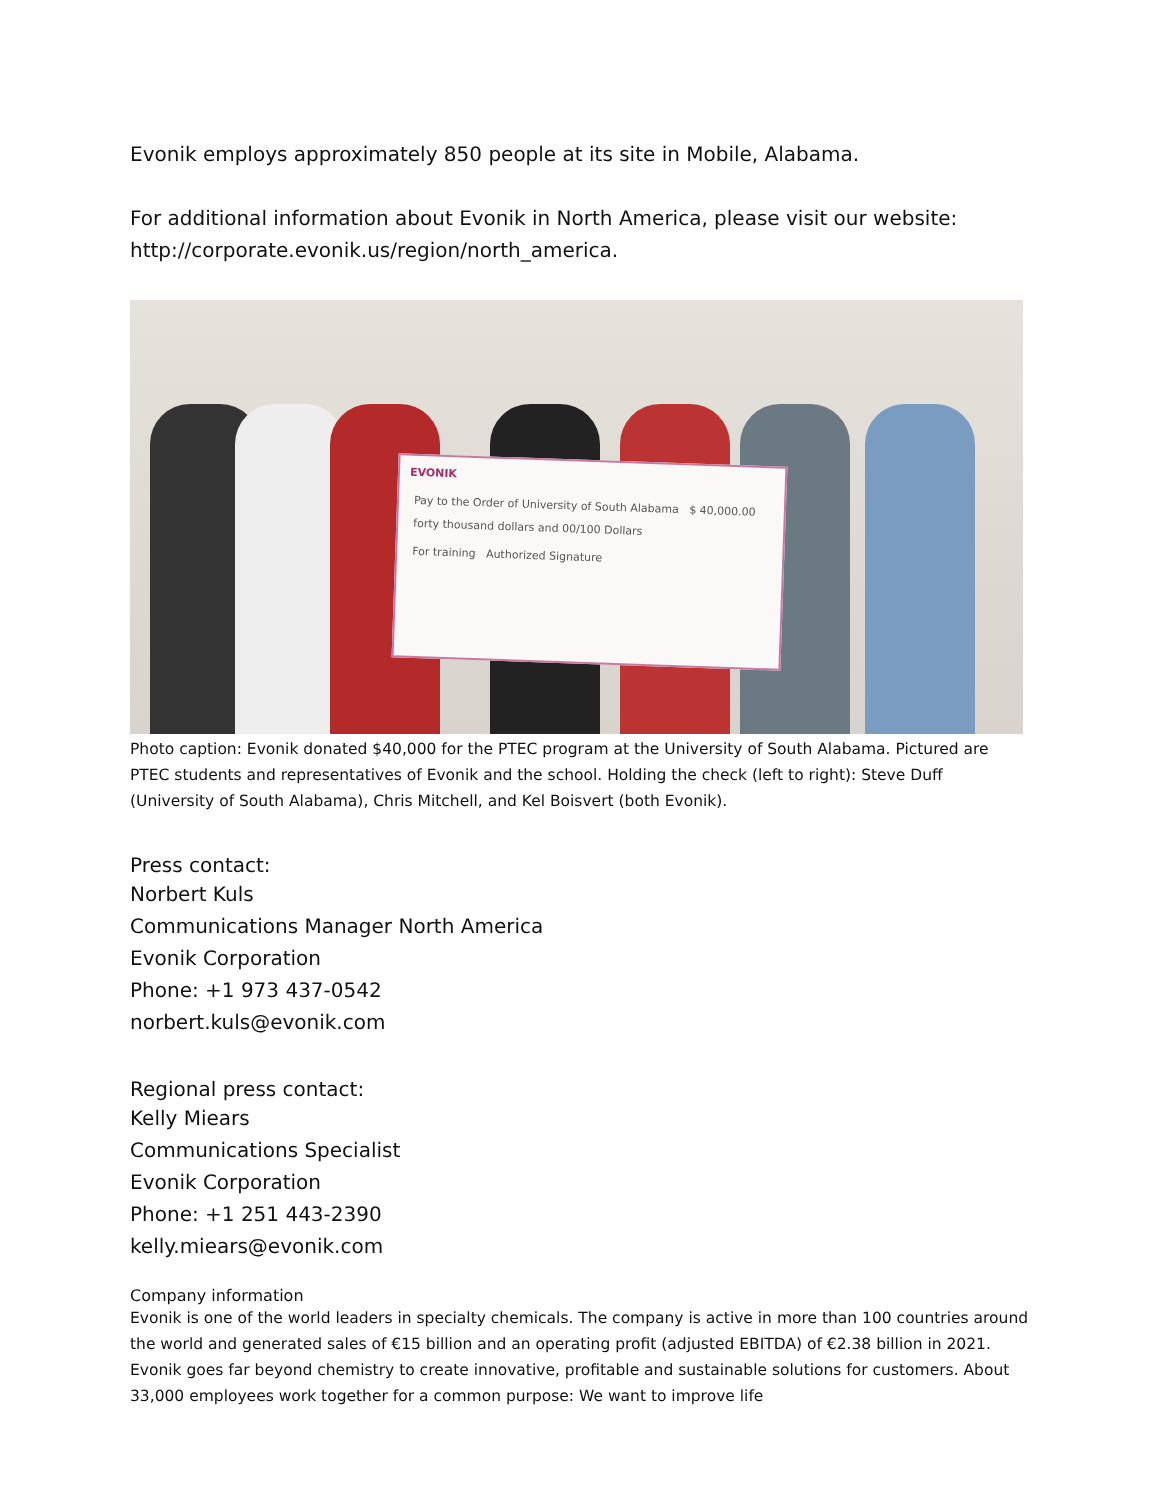Evonik employs approximately 850 people at its site in Mobile, Alabama.
For additional information about Evonik in North America, please visit our website: http://corporate.evonik.us/region/north_america.
EVONIK
Pay to the Order of University of South Alabama $ 40,000.00
forty thousand dollars and 00/100 Dollars
For training Authorized Signature
Photo caption: Evonik donated $40,000 for the PTEC program at the University of South Alabama. Pictured are PTEC students and representatives of Evonik and the school. Holding the check (left to right): Steve Duff (University of South Alabama), Chris Mitchell, and Kel Boisvert (both Evonik).
Press contact:
Norbert Kuls
Communications Manager North America
Evonik Corporation
Phone: +1 973 437-0542
norbert.kuls@evonik.com
Regional press contact:
Kelly Miears
Communications Specialist
Evonik Corporation
Phone: +1 251 443-2390
kelly.miears@evonik.com
Company information
Evonik is one of the world leaders in specialty chemicals. The company is active in more than 100 countries around the world and generated sales of €15 billion and an operating profit (adjusted EBITDA) of €2.38 billion in 2021. Evonik goes far beyond chemistry to create innovative, profitable and sustainable solutions for customers. About 33,000 employees work together for a common purpose: We want to improve life